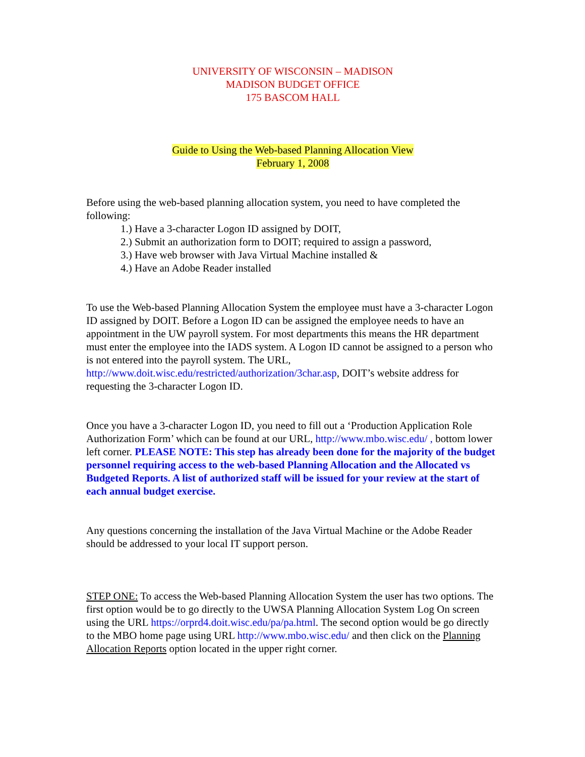UNIVERSITY OF WISCONSIN – MADISON
MADISON BUDGET OFFICE
175 BASCOM HALL
Guide to Using the Web-based Planning Allocation View
February 1, 2008
Before using the web-based planning allocation system, you need to have completed the following:
1.) Have a 3-character Logon ID assigned by DOIT,
2.) Submit an authorization form to DOIT; required to assign a password,
3.) Have web browser with Java Virtual Machine installed &
4.) Have an Adobe Reader installed
To use the Web-based Planning Allocation System the employee must have a 3-character Logon ID assigned by DOIT. Before a Logon ID can be assigned the employee needs to have an appointment in the UW payroll system. For most departments this means the HR department must enter the employee into the IADS system. A Logon ID cannot be assigned to a person who is not entered into the payroll system. The URL, http://www.doit.wisc.edu/restricted/authorization/3char.asp, DOIT’s website address for requesting the 3-character Logon ID.
Once you have a 3-character Logon ID, you need to fill out a ‘Production Application Role Authorization Form’ which can be found at our URL, http://www.mbo.wisc.edu/ , bottom lower left corner. PLEASE NOTE: This step has already been done for the majority of the budget personnel requiring access to the web-based Planning Allocation and the Allocated vs Budgeted Reports. A list of authorized staff will be issued for your review at the start of each annual budget exercise.
Any questions concerning the installation of the Java Virtual Machine or the Adobe Reader should be addressed to your local IT support person.
STEP ONE: To access the Web-based Planning Allocation System the user has two options. The first option would be to go directly to the UWSA Planning Allocation System Log On screen using the URL https://orprd4.doit.wisc.edu/pa/pa.html. The second option would be go directly to the MBO home page using URL http://www.mbo.wisc.edu/ and then click on the Planning Allocation Reports option located in the upper right corner.